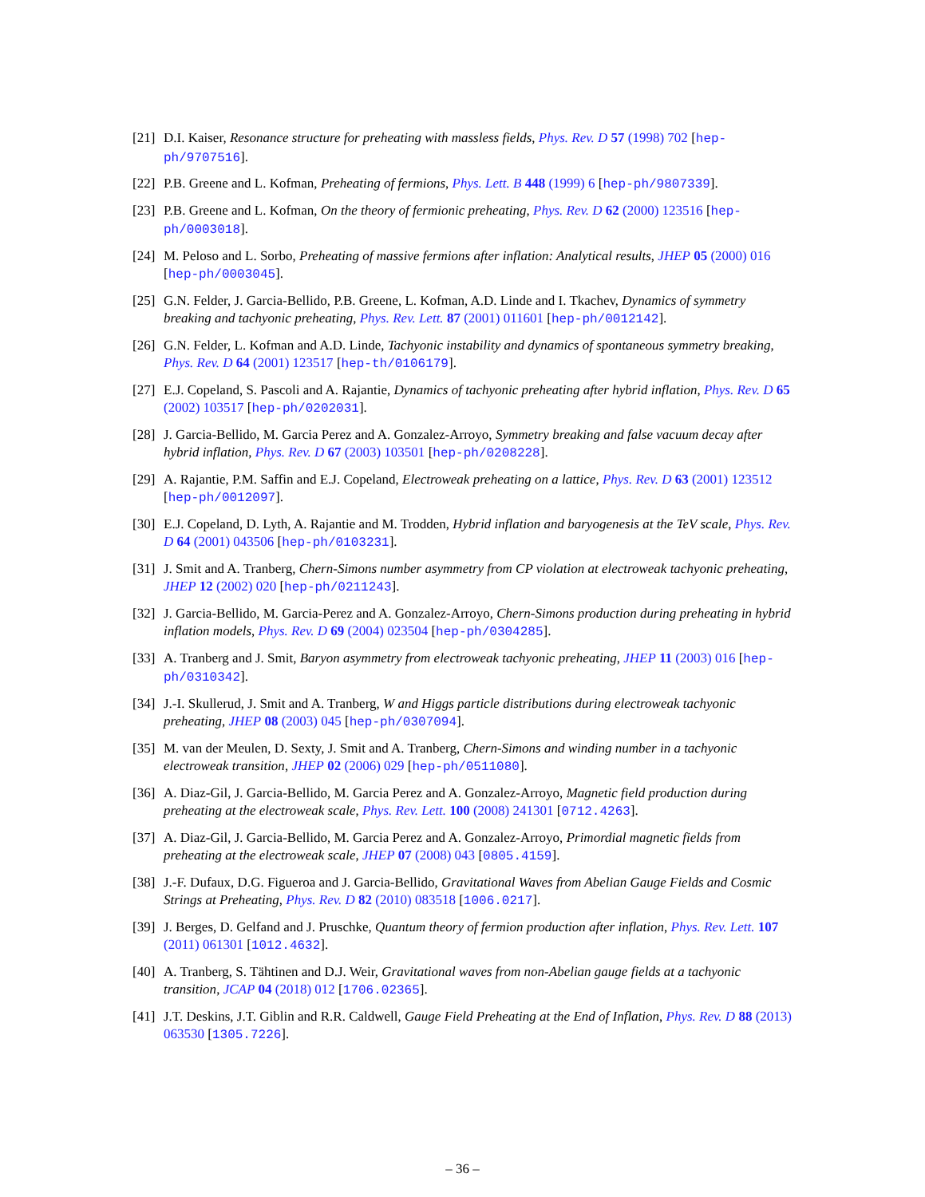[21]
D.I. Kaiser, Resonance structure for preheating with massless fields, Phys. Rev. D 57 (1998) 702 [hep-ph/9707516].
[22]
P.B. Greene and L. Kofman, Preheating of fermions, Phys. Lett. B 448 (1999) 6 [hep-ph/9807339].
[23]
P.B. Greene and L. Kofman, On the theory of fermionic preheating, Phys. Rev. D 62 (2000) 123516 [hep-ph/0003018].
[24]
M. Peloso and L. Sorbo, Preheating of massive fermions after inflation: Analytical results, JHEP 05 (2000) 016 [hep-ph/0003045].
[25]
G.N. Felder, J. Garcia-Bellido, P.B. Greene, L. Kofman, A.D. Linde and I. Tkachev, Dynamics of symmetry breaking and tachyonic preheating, Phys. Rev. Lett. 87 (2001) 011601 [hep-ph/0012142].
[26]
G.N. Felder, L. Kofman and A.D. Linde, Tachyonic instability and dynamics of spontaneous symmetry breaking, Phys. Rev. D 64 (2001) 123517 [hep-th/0106179].
[27]
E.J. Copeland, S. Pascoli and A. Rajantie, Dynamics of tachyonic preheating after hybrid inflation, Phys. Rev. D 65 (2002) 103517 [hep-ph/0202031].
[28]
J. Garcia-Bellido, M. Garcia Perez and A. Gonzalez-Arroyo, Symmetry breaking and false vacuum decay after hybrid inflation, Phys. Rev. D 67 (2003) 103501 [hep-ph/0208228].
[29]
A. Rajantie, P.M. Saffin and E.J. Copeland, Electroweak preheating on a lattice, Phys. Rev. D 63 (2001) 123512 [hep-ph/0012097].
[30]
E.J. Copeland, D. Lyth, A. Rajantie and M. Trodden, Hybrid inflation and baryogenesis at the TeV scale, Phys. Rev. D 64 (2001) 043506 [hep-ph/0103231].
[31]
J. Smit and A. Tranberg, Chern-Simons number asymmetry from CP violation at electroweak tachyonic preheating, JHEP 12 (2002) 020 [hep-ph/0211243].
[32]
J. Garcia-Bellido, M. Garcia-Perez and A. Gonzalez-Arroyo, Chern-Simons production during preheating in hybrid inflation models, Phys. Rev. D 69 (2004) 023504 [hep-ph/0304285].
[33]
A. Tranberg and J. Smit, Baryon asymmetry from electroweak tachyonic preheating, JHEP 11 (2003) 016 [hep-ph/0310342].
[34]
J.-I. Skullerud, J. Smit and A. Tranberg, W and Higgs particle distributions during electroweak tachyonic preheating, JHEP 08 (2003) 045 [hep-ph/0307094].
[35]
M. van der Meulen, D. Sexty, J. Smit and A. Tranberg, Chern-Simons and winding number in a tachyonic electroweak transition, JHEP 02 (2006) 029 [hep-ph/0511080].
[36]
A. Diaz-Gil, J. Garcia-Bellido, M. Garcia Perez and A. Gonzalez-Arroyo, Magnetic field production during preheating at the electroweak scale, Phys. Rev. Lett. 100 (2008) 241301 [0712.4263].
[37]
A. Diaz-Gil, J. Garcia-Bellido, M. Garcia Perez and A. Gonzalez-Arroyo, Primordial magnetic fields from preheating at the electroweak scale, JHEP 07 (2008) 043 [0805.4159].
[38]
J.-F. Dufaux, D.G. Figueroa and J. Garcia-Bellido, Gravitational Waves from Abelian Gauge Fields and Cosmic Strings at Preheating, Phys. Rev. D 82 (2010) 083518 [1006.0217].
[39]
J. Berges, D. Gelfand and J. Pruschke, Quantum theory of fermion production after inflation, Phys. Rev. Lett. 107 (2011) 061301 [1012.4632].
[40]
A. Tranberg, S. Tähtinen and D.J. Weir, Gravitational waves from non-Abelian gauge fields at a tachyonic transition, JCAP 04 (2018) 012 [1706.02365].
[41]
J.T. Deskins, J.T. Giblin and R.R. Caldwell, Gauge Field Preheating at the End of Inflation, Phys. Rev. D 88 (2013) 063530 [1305.7226].
– 36 –